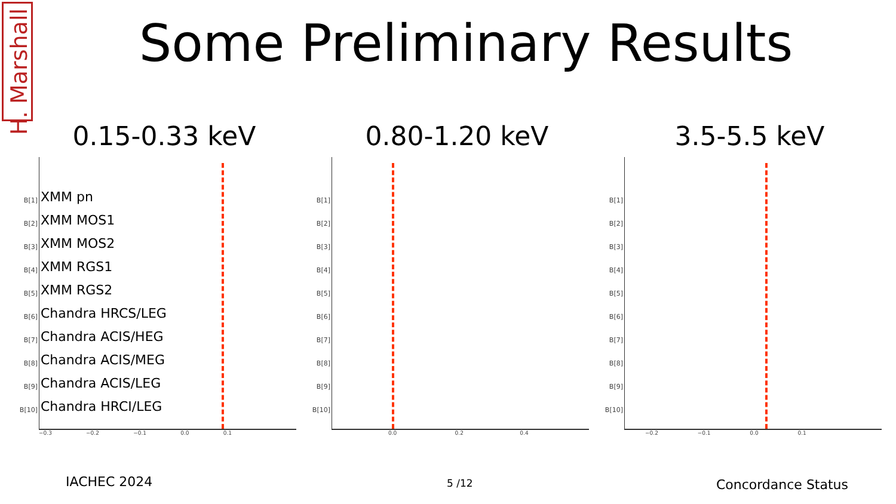H. Marshall
Some Preliminary Results
0.15-0.33 keV
B[1] XMM pn
B[2] XMM MOS1
B[3] XMM MOS2
B[4] XMM RGS1
B[5] XMM RGS2
B[6] Chandra HRCS/LEG
B[7] Chandra ACIS/HEG
B[8] Chandra ACIS/MEG
B[9] Chandra ACIS/LEG
B[10] Chandra HRCI/LEG
−0.3 −0.2 −0.1 0.0 0.1
0.80-1.20 keV
B[1]
B[2]
B[3]
B[4]
B[5]
B[6]
B[7]
B[8]
B[9]
B[10]
0.0 0.2 0.4
3.5-5.5 keV
B[1]
B[2]
B[3]
B[4]
B[5]
B[6]
B[7]
B[8]
B[9]
B[10]
−0.2 −0.1 0.0 0.1
IACHEC 2024 5 /12 Concordance Status